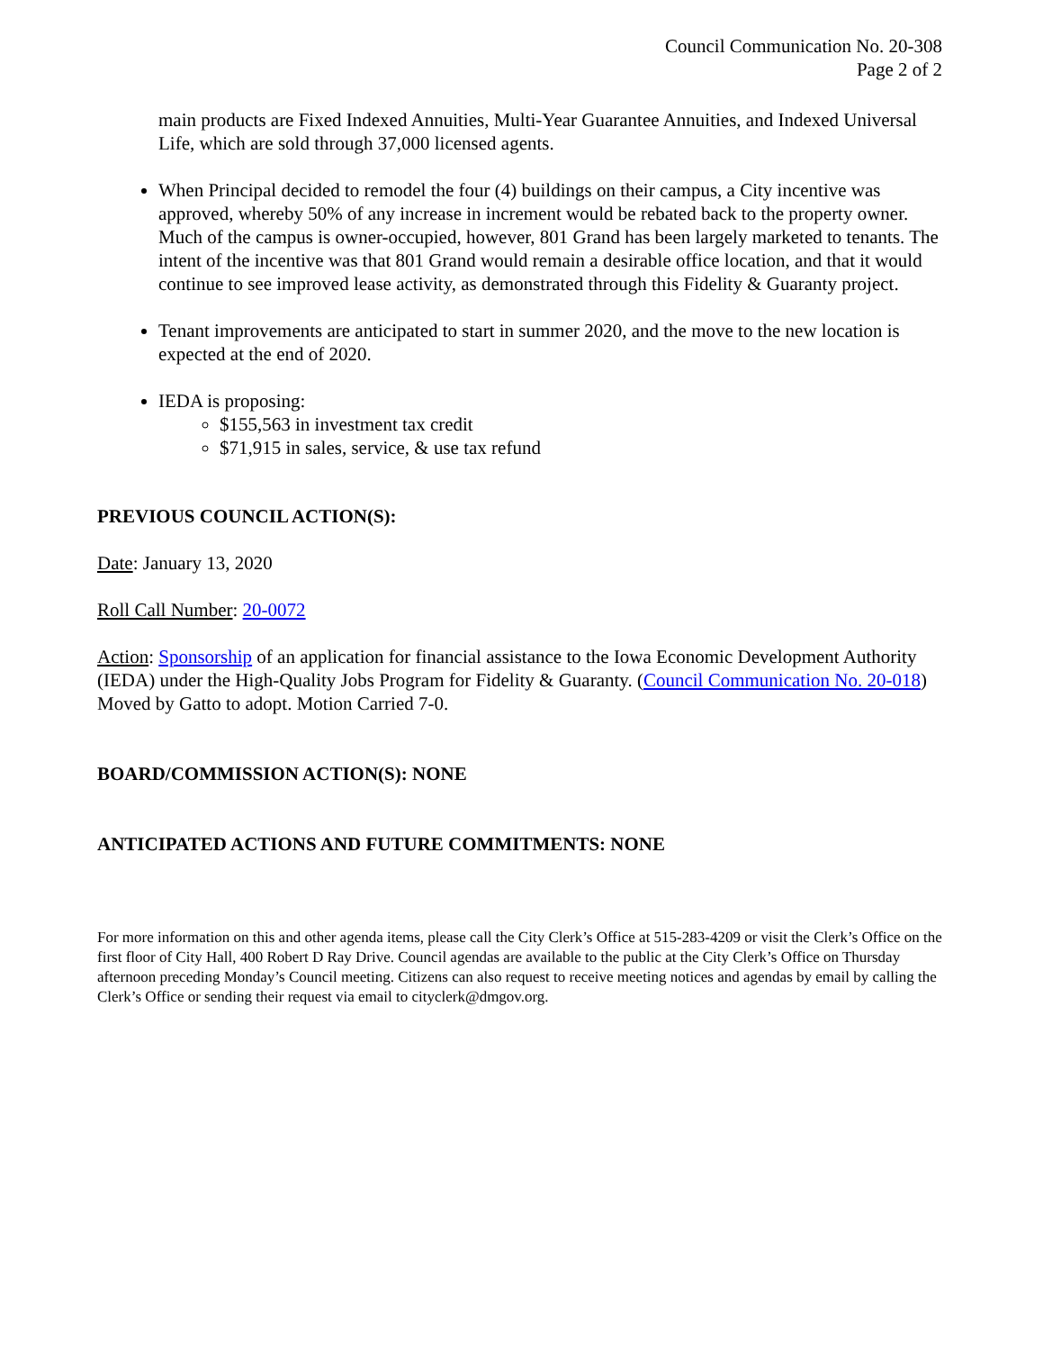Council Communication No. 20-308
Page 2 of 2
main products are Fixed Indexed Annuities, Multi-Year Guarantee Annuities, and Indexed Universal Life, which are sold through 37,000 licensed agents.
When Principal decided to remodel the four (4) buildings on their campus, a City incentive was approved, whereby 50% of any increase in increment would be rebated back to the property owner. Much of the campus is owner-occupied, however, 801 Grand has been largely marketed to tenants. The intent of the incentive was that 801 Grand would remain a desirable office location, and that it would continue to see improved lease activity, as demonstrated through this Fidelity & Guaranty project.
Tenant improvements are anticipated to start in summer 2020, and the move to the new location is expected at the end of 2020.
IEDA is proposing:
$155,563 in investment tax credit
$71,915 in sales, service, & use tax refund
PREVIOUS COUNCIL ACTION(S):
Date: January 13, 2020
Roll Call Number: 20-0072
Action: Sponsorship of an application for financial assistance to the Iowa Economic Development Authority (IEDA) under the High-Quality Jobs Program for Fidelity & Guaranty. (Council Communication No. 20-018) Moved by Gatto to adopt. Motion Carried 7-0.
BOARD/COMMISSION ACTION(S): NONE
ANTICIPATED ACTIONS AND FUTURE COMMITMENTS: NONE
For more information on this and other agenda items, please call the City Clerk’s Office at 515-283-4209 or visit the Clerk’s Office on the first floor of City Hall, 400 Robert D Ray Drive. Council agendas are available to the public at the City Clerk’s Office on Thursday afternoon preceding Monday’s Council meeting. Citizens can also request to receive meeting notices and agendas by email by calling the Clerk’s Office or sending their request via email to cityclerk@dmgov.org.